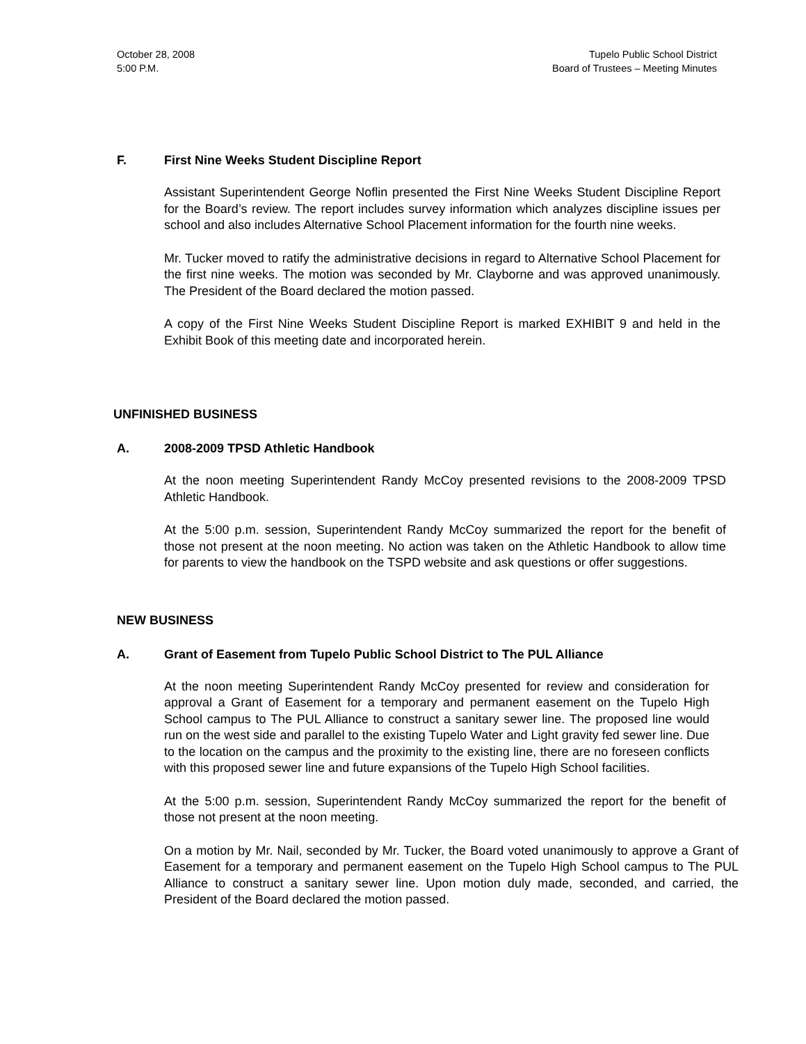October 28, 2008
5:00 P.M.
Tupelo Public School District
Board of Trustees – Meeting Minutes
F. First Nine Weeks Student Discipline Report
Assistant Superintendent George Noflin presented the First Nine Weeks Student Discipline Report for the Board’s review. The report includes survey information which analyzes discipline issues per school and also includes Alternative School Placement information for the fourth nine weeks.
Mr. Tucker moved to ratify the administrative decisions in regard to Alternative School Placement for the first nine weeks. The motion was seconded by Mr. Clayborne and was approved unanimously. The President of the Board declared the motion passed.
A copy of the First Nine Weeks Student Discipline Report is marked EXHIBIT 9 and held in the Exhibit Book of this meeting date and incorporated herein.
UNFINISHED BUSINESS
A. 2008-2009 TPSD Athletic Handbook
At the noon meeting Superintendent Randy McCoy presented revisions to the 2008-2009 TPSD Athletic Handbook.
At the 5:00 p.m. session, Superintendent Randy McCoy summarized the report for the benefit of those not present at the noon meeting. No action was taken on the Athletic Handbook to allow time for parents to view the handbook on the TSPD website and ask questions or offer suggestions.
NEW BUSINESS
A. Grant of Easement from Tupelo Public School District to The PUL Alliance
At the noon meeting Superintendent Randy McCoy presented for review and consideration for approval a Grant of Easement for a temporary and permanent easement on the Tupelo High School campus to The PUL Alliance to construct a sanitary sewer line. The proposed line would run on the west side and parallel to the existing Tupelo Water and Light gravity fed sewer line. Due to the location on the campus and the proximity to the existing line, there are no foreseen conflicts with this proposed sewer line and future expansions of the Tupelo High School facilities.
At the 5:00 p.m. session, Superintendent Randy McCoy summarized the report for the benefit of those not present at the noon meeting.
On a motion by Mr. Nail, seconded by Mr. Tucker, the Board voted unanimously to approve a Grant of Easement for a temporary and permanent easement on the Tupelo High School campus to The PUL Alliance to construct a sanitary sewer line. Upon motion duly made, seconded, and carried, the President of the Board declared the motion passed.